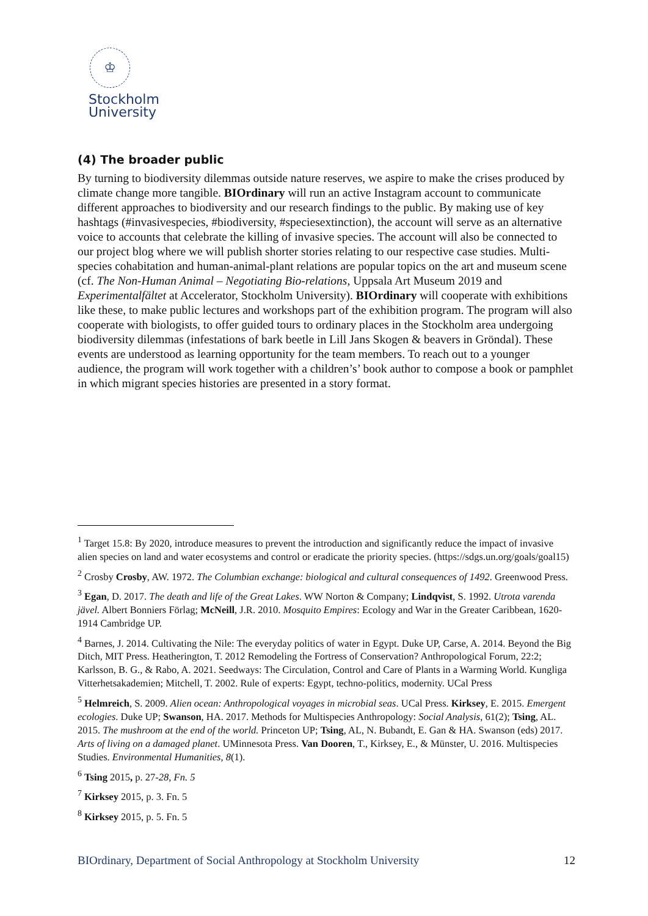♔
Stockholm
University
(4) The broader public
By turning to biodiversity dilemmas outside nature reserves, we aspire to make the crises produced by climate change more tangible. BIOrdinary will run an active Instagram account to communicate different approaches to biodiversity and our research findings to the public. By making use of key hashtags (#invasivespecies, #biodiversity, #speciesextinction), the account will serve as an alternative voice to accounts that celebrate the killing of invasive species. The account will also be connected to our project blog where we will publish shorter stories relating to our respective case studies. Multi-species cohabitation and human-animal-plant relations are popular topics on the art and museum scene (cf. The Non-Human Animal – Negotiating Bio-relations, Uppsala Art Museum 2019 and Experimentalfältet at Accelerator, Stockholm University). BIOrdinary will cooperate with exhibitions like these, to make public lectures and workshops part of the exhibition program. The program will also cooperate with biologists, to offer guided tours to ordinary places in the Stockholm area undergoing biodiversity dilemmas (infestations of bark beetle in Lill Jans Skogen & beavers in Gröndal). These events are understood as learning opportunity for the team members. To reach out to a younger audience, the program will work together with a children’s’ book author to compose a book or pamphlet in which migrant species histories are presented in a story format.
<sup>1</sup> Target 15.8: By 2020, introduce measures to prevent the introduction and significantly reduce the impact of invasive alien species on land and water ecosystems and control or eradicate the priority species. (https://sdgs.un.org/goals/goal15)
<sup>2</sup> Crosby Crosby, AW. 1972. The Columbian exchange: biological and cultural consequences of 1492. Greenwood Press.
<sup>3</sup> Egan, D. 2017. The death and life of the Great Lakes. WW Norton & Company; Lindqvist, S. 1992. Utrota varenda jävel. Albert Bonniers Förlag; McNeill, J.R. 2010. Mosquito Empires: Ecology and War in the Greater Caribbean, 1620-1914 Cambridge UP.
<sup>4</sup> Barnes, J. 2014. Cultivating the Nile: The everyday politics of water in Egypt. Duke UP, Carse, A. 2014. Beyond the Big Ditch, MIT Press. Heatherington, T. 2012 Remodeling the Fortress of Conservation? Anthropological Forum, 22:2; Karlsson, B. G., & Rabo, A. 2021. Seedways: The Circulation, Control and Care of Plants in a Warming World. Kungliga Vitterhetsakademien; Mitchell, T. 2002. Rule of experts: Egypt, techno-politics, modernity. UCal Press
<sup>5</sup> Helmreich, S. 2009. Alien ocean: Anthropological voyages in microbial seas. UCal Press. Kirksey, E. 2015. Emergent ecologies. Duke UP; Swanson, HA. 2017. Methods for Multispecies Anthropology: Social Analysis, 61(2); Tsing, AL. 2015. The mushroom at the end of the world. Princeton UP; Tsing, AL, N. Bubandt, E. Gan & HA. Swanson (eds) 2017. Arts of living on a damaged planet. UMinnesota Press. Van Dooren, T., Kirksey, E., & Münster, U. 2016. Multispecies Studies. Environmental Humanities, 8(1).
<sup>6</sup> Tsing 2015, p. 27-28, Fn. 5
<sup>7</sup> Kirksey 2015, p. 3. Fn. 5
<sup>8</sup> Kirksey 2015, p. 5. Fn. 5
BIOrdinary, Department of Social Anthropology at Stockholm University 12